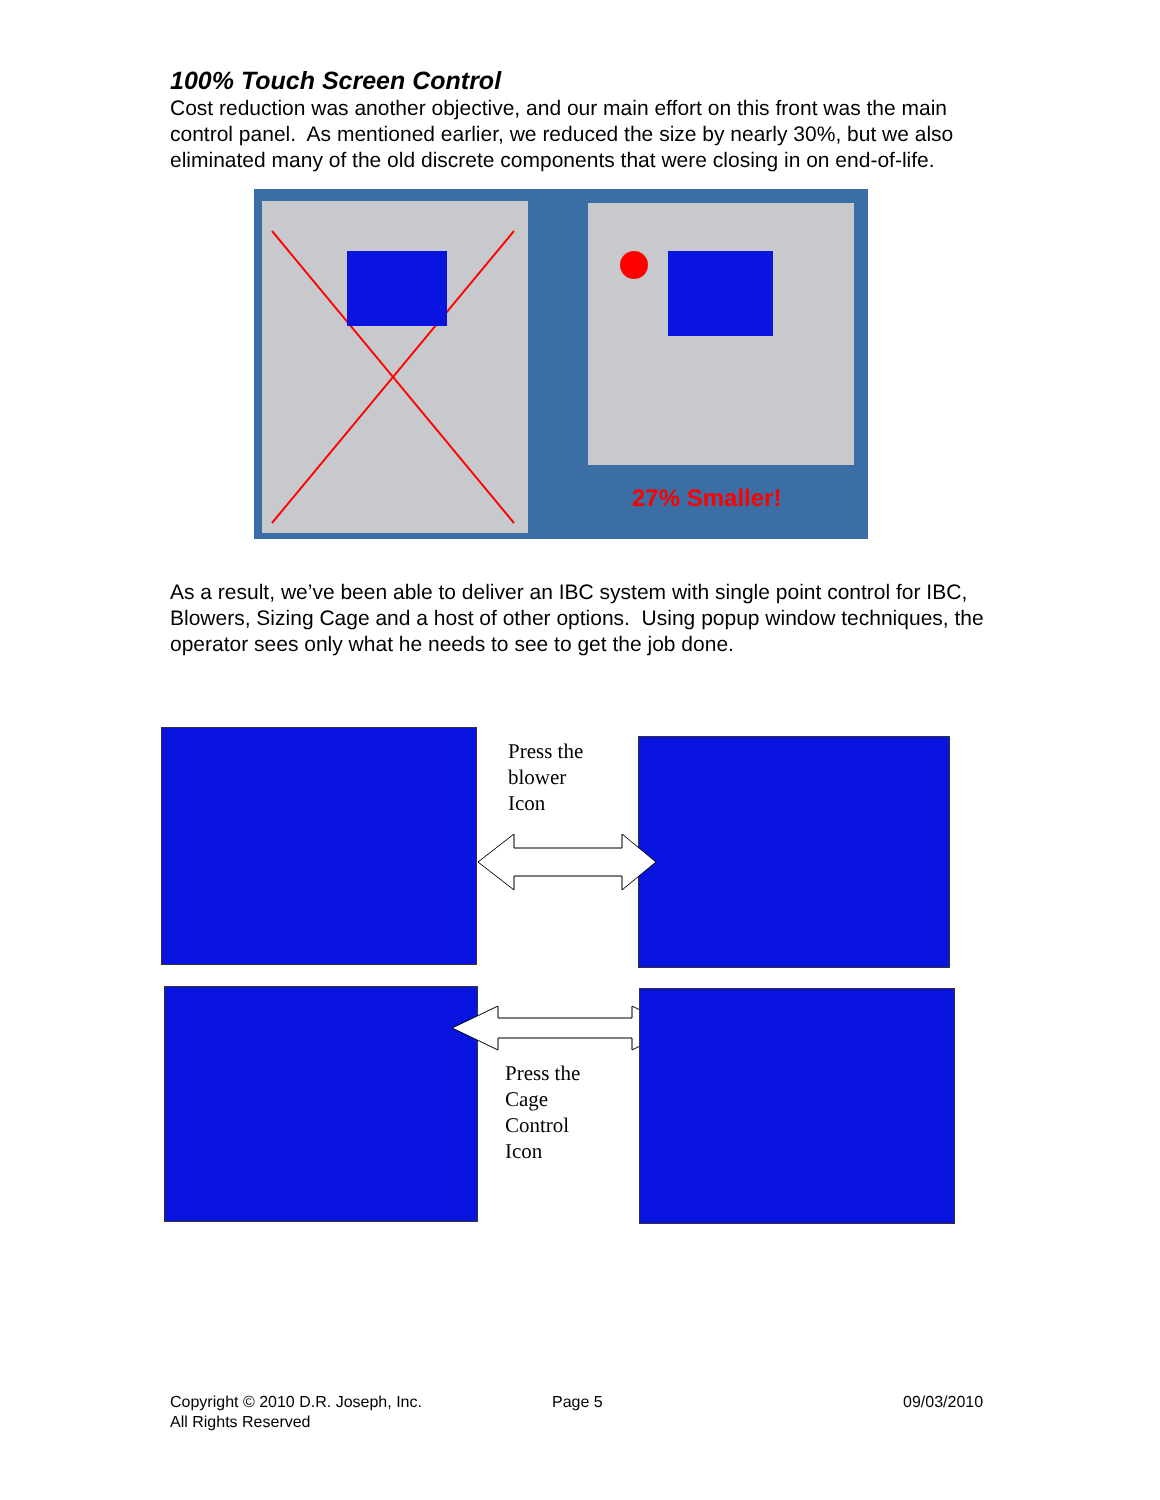100% Touch Screen Control
Cost reduction was another objective, and our main effort on this front was the main control panel. As mentioned earlier, we reduced the size by nearly 30%, but we also eliminated many of the old discrete components that were closing in on end-of-life.
27% Smaller!
As a result, we’ve been able to deliver an IBC system with single point control for IBC, Blowers, Sizing Cage and a host of other options. Using popup window techniques, the operator sees only what he needs to see to get the job done.
Press the
blower
Icon
Press the
Cage
Control
Icon
Copyright © 2010 D.R. Joseph, Inc.
All Rights Reserved
Page 5 09/03/2010